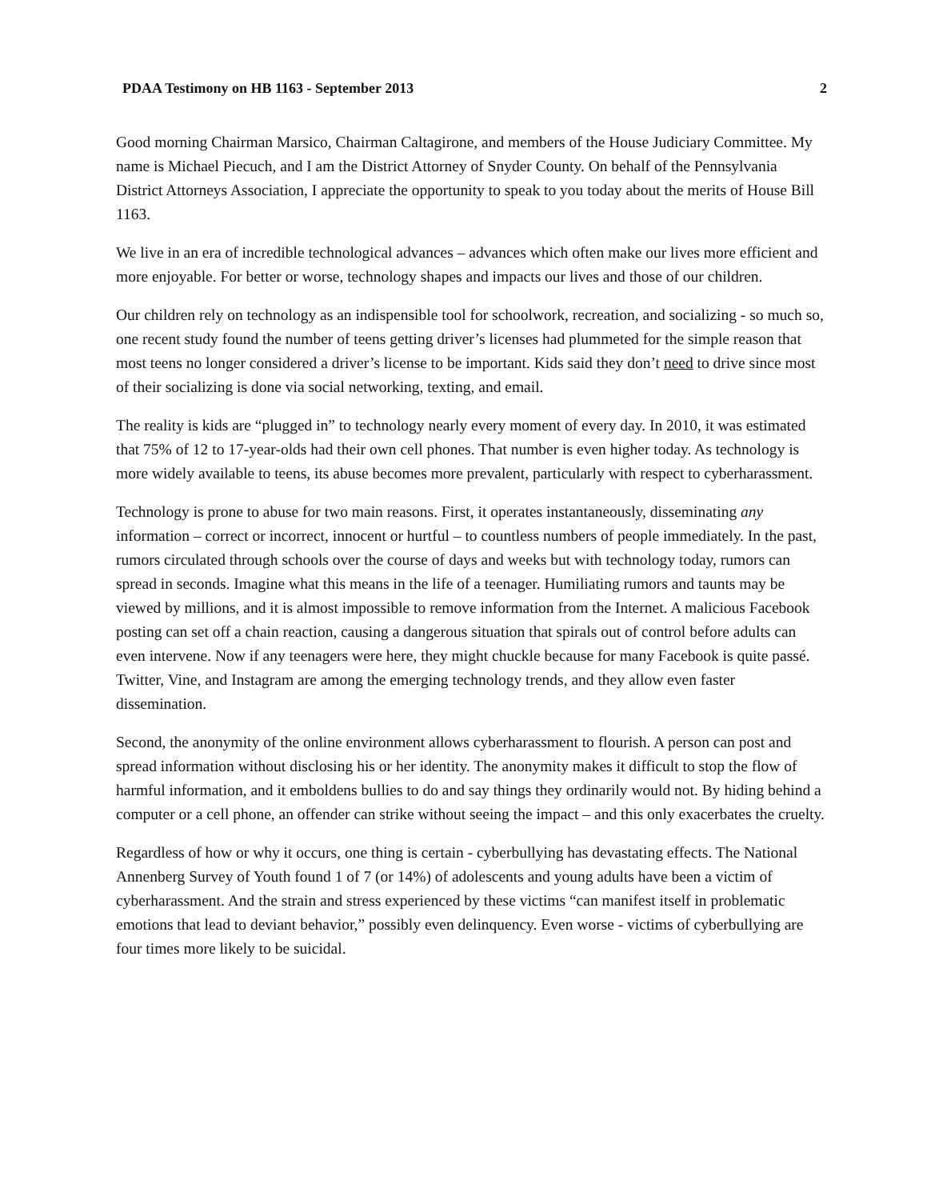PDAA Testimony on HB 1163 - September 2013 2
Good morning Chairman Marsico, Chairman Caltagirone, and members of the House Judiciary Committee. My name is Michael Piecuch, and I am the District Attorney of Snyder County. On behalf of the Pennsylvania District Attorneys Association, I appreciate the opportunity to speak to you today about the merits of House Bill 1163.
We live in an era of incredible technological advances – advances which often make our lives more efficient and more enjoyable. For better or worse, technology shapes and impacts our lives and those of our children.
Our children rely on technology as an indispensible tool for schoolwork, recreation, and socializing - so much so, one recent study found the number of teens getting driver’s licenses had plummeted for the simple reason that most teens no longer considered a driver’s license to be important. Kids said they don’t need to drive since most of their socializing is done via social networking, texting, and email.
The reality is kids are “plugged in” to technology nearly every moment of every day. In 2010, it was estimated that 75% of 12 to 17-year-olds had their own cell phones. That number is even higher today. As technology is more widely available to teens, its abuse becomes more prevalent, particularly with respect to cyberharassment.
Technology is prone to abuse for two main reasons. First, it operates instantaneously, disseminating any information – correct or incorrect, innocent or hurtful – to countless numbers of people immediately. In the past, rumors circulated through schools over the course of days and weeks but with technology today, rumors can spread in seconds. Imagine what this means in the life of a teenager. Humiliating rumors and taunts may be viewed by millions, and it is almost impossible to remove information from the Internet. A malicious Facebook posting can set off a chain reaction, causing a dangerous situation that spirals out of control before adults can even intervene. Now if any teenagers were here, they might chuckle because for many Facebook is quite passé. Twitter, Vine, and Instagram are among the emerging technology trends, and they allow even faster dissemination.
Second, the anonymity of the online environment allows cyberharassment to flourish. A person can post and spread information without disclosing his or her identity. The anonymity makes it difficult to stop the flow of harmful information, and it emboldens bullies to do and say things they ordinarily would not. By hiding behind a computer or a cell phone, an offender can strike without seeing the impact – and this only exacerbates the cruelty.
Regardless of how or why it occurs, one thing is certain - cyberbullying has devastating effects. The National Annenberg Survey of Youth found 1 of 7 (or 14%) of adolescents and young adults have been a victim of cyberharassment. And the strain and stress experienced by these victims “can manifest itself in problematic emotions that lead to deviant behavior,” possibly even delinquency. Even worse - victims of cyberbullying are four times more likely to be suicidal.